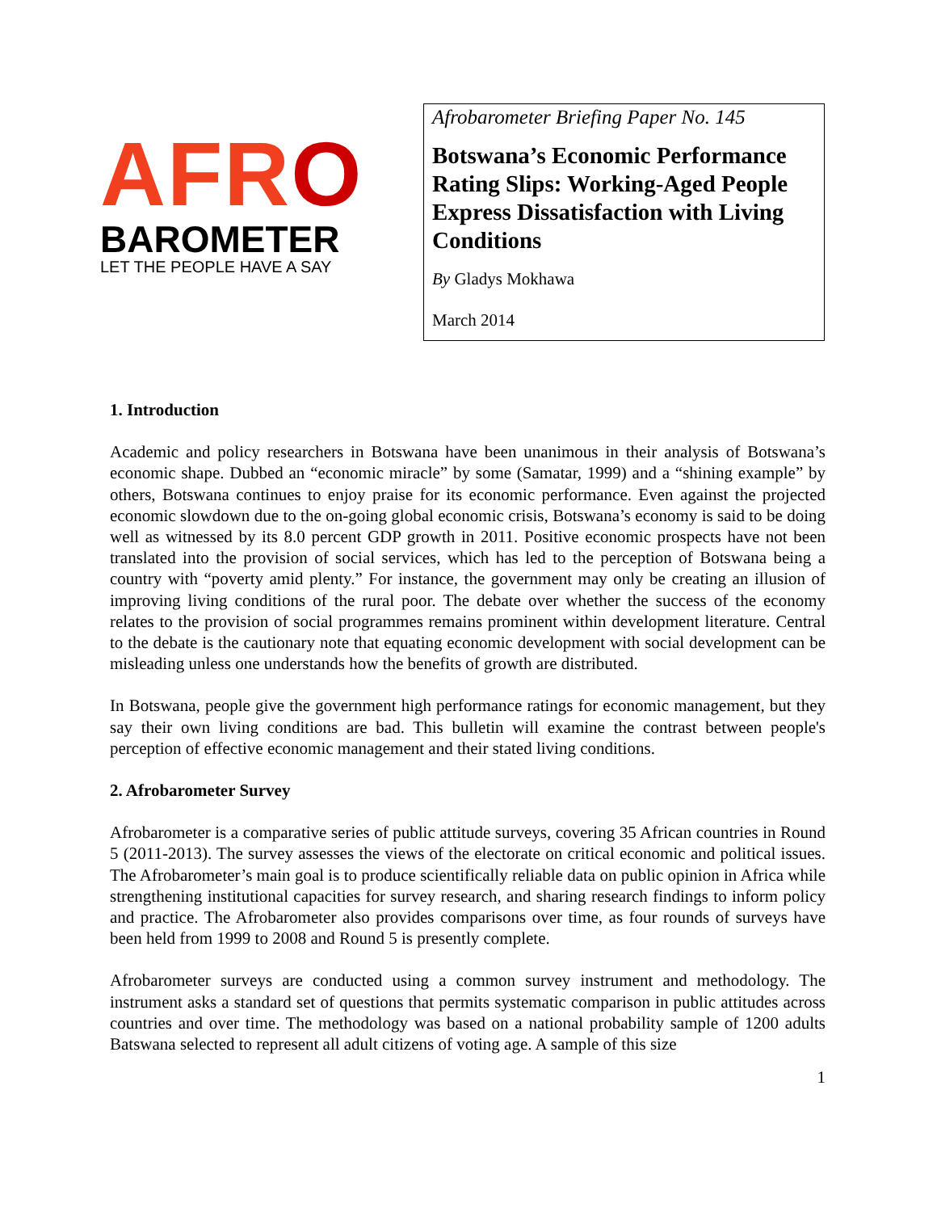AFRO
BAROMETER
LET THE PEOPLE HAVE A SAY
Afrobarometer Briefing Paper No. 145
Botswana’s Economic Performance Rating Slips: Working-Aged People Express Dissatisfaction with Living Conditions
By Gladys Mokhawa
March 2014
1. Introduction
Academic and policy researchers in Botswana have been unanimous in their analysis of Botswana’s economic shape. Dubbed an “economic miracle” by some (Samatar, 1999) and a “shining example” by others, Botswana continues to enjoy praise for its economic performance. Even against the projected economic slowdown due to the on-going global economic crisis, Botswana’s economy is said to be doing well as witnessed by its 8.0 percent GDP growth in 2011. Positive economic prospects have not been translated into the provision of social services, which has led to the perception of Botswana being a country with “poverty amid plenty.” For instance, the government may only be creating an illusion of improving living conditions of the rural poor. The debate over whether the success of the economy relates to the provision of social programmes remains prominent within development literature. Central to the debate is the cautionary note that equating economic development with social development can be misleading unless one understands how the benefits of growth are distributed.
In Botswana, people give the government high performance ratings for economic management, but they say their own living conditions are bad. This bulletin will examine the contrast between people's perception of effective economic management and their stated living conditions.
2. Afrobarometer Survey
Afrobarometer is a comparative series of public attitude surveys, covering 35 African countries in Round 5 (2011-2013). The survey assesses the views of the electorate on critical economic and political issues. The Afrobarometer’s main goal is to produce scientifically reliable data on public opinion in Africa while strengthening institutional capacities for survey research, and sharing research findings to inform policy and practice. The Afrobarometer also provides comparisons over time, as four rounds of surveys have been held from 1999 to 2008 and Round 5 is presently complete.
Afrobarometer surveys are conducted using a common survey instrument and methodology. The instrument asks a standard set of questions that permits systematic comparison in public attitudes across countries and over time. The methodology was based on a national probability sample of 1200 adults Batswana selected to represent all adult citizens of voting age. A sample of this size
1